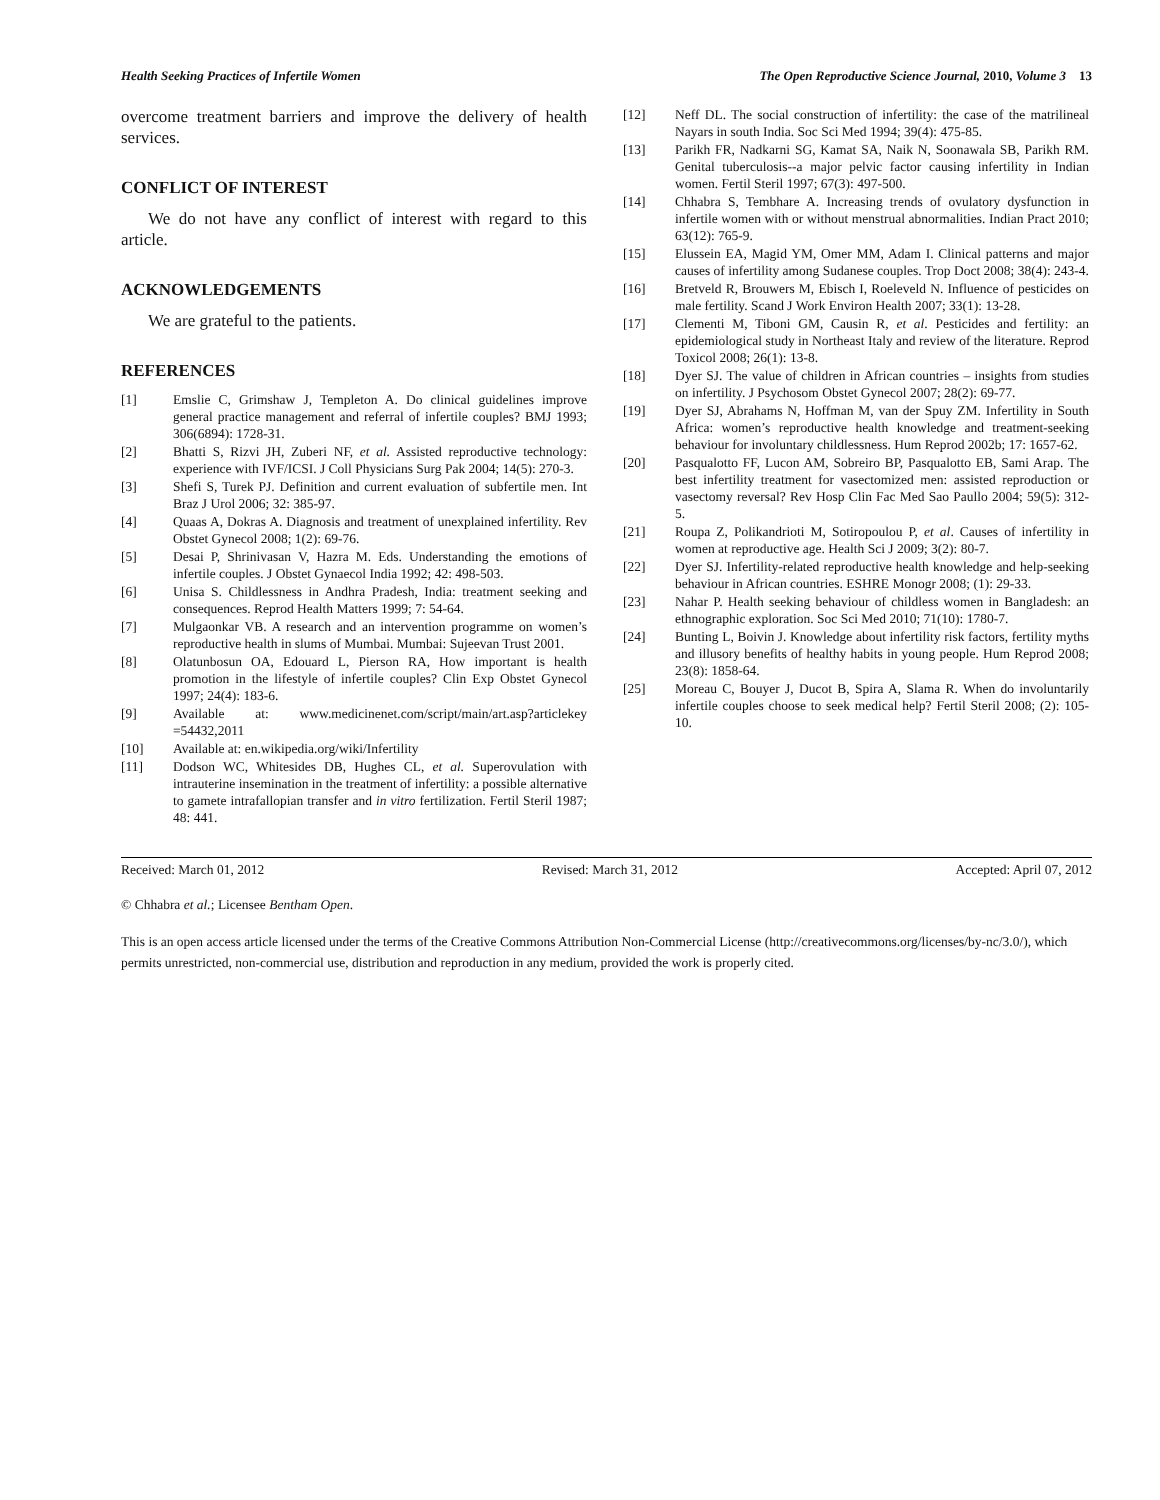Health Seeking Practices of Infertile Women The Open Reproductive Science Journal, 2010, Volume 3 13
overcome treatment barriers and improve the delivery of health services.
CONFLICT OF INTEREST
We do not have any conflict of interest with regard to this article.
ACKNOWLEDGEMENTS
We are grateful to the patients.
REFERENCES
[1] Emslie C, Grimshaw J, Templeton A. Do clinical guidelines improve general practice management and referral of infertile couples? BMJ 1993; 306(6894): 1728-31.
[2] Bhatti S, Rizvi JH, Zuberi NF, et al. Assisted reproductive technology: experience with IVF/ICSI. J Coll Physicians Surg Pak 2004; 14(5): 270-3.
[3] Shefi S, Turek PJ. Definition and current evaluation of subfertile men. Int Braz J Urol 2006; 32: 385-97.
[4] Quaas A, Dokras A. Diagnosis and treatment of unexplained infertility. Rev Obstet Gynecol 2008; 1(2): 69-76.
[5] Desai P, Shrinivasan V, Hazra M. Eds. Understanding the emotions of infertile couples. J Obstet Gynaecol India 1992; 42: 498-503.
[6] Unisa S. Childlessness in Andhra Pradesh, India: treatment seeking and consequences. Reprod Health Matters 1999; 7: 54-64.
[7] Mulgaonkar VB. A research and an intervention programme on women’s reproductive health in slums of Mumbai. Mumbai: Sujeevan Trust 2001.
[8] Olatunbosun OA, Edouard L, Pierson RA, How important is health promotion in the lifestyle of infertile couples? Clin Exp Obstet Gynecol 1997; 24(4): 183-6.
[9] Available at: www.medicinenet.com/script/main/art.asp?articlekey =54432,2011
[10] Available at: en.wikipedia.org/wiki/Infertility
[11] Dodson WC, Whitesides DB, Hughes CL, et al. Superovulation with intrauterine insemination in the treatment of infertility: a possible alternative to gamete intrafallopian transfer and in vitro fertilization. Fertil Steril 1987; 48: 441.
[12] Neff DL. The social construction of infertility: the case of the matrilineal Nayars in south India. Soc Sci Med 1994; 39(4): 475-85.
[13] Parikh FR, Nadkarni SG, Kamat SA, Naik N, Soonawala SB, Parikh RM. Genital tuberculosis--a major pelvic factor causing infertility in Indian women. Fertil Steril 1997; 67(3): 497-500.
[14] Chhabra S, Tembhare A. Increasing trends of ovulatory dysfunction in infertile women with or without menstrual abnormalities. Indian Pract 2010; 63(12): 765-9.
[15] Elussein EA, Magid YM, Omer MM, Adam I. Clinical patterns and major causes of infertility among Sudanese couples. Trop Doct 2008; 38(4): 243-4.
[16] Bretveld R, Brouwers M, Ebisch I, Roeleveld N. Influence of pesticides on male fertility. Scand J Work Environ Health 2007; 33(1): 13-28.
[17] Clementi M, Tiboni GM, Causin R, et al. Pesticides and fertility: an epidemiological study in Northeast Italy and review of the literature. Reprod Toxicol 2008; 26(1): 13-8.
[18] Dyer SJ. The value of children in African countries – insights from studies on infertility. J Psychosom Obstet Gynecol 2007; 28(2): 69-77.
[19] Dyer SJ, Abrahams N, Hoffman M, van der Spuy ZM. Infertility in South Africa: women’s reproductive health knowledge and treatment-seeking behaviour for involuntary childlessness. Hum Reprod 2002b; 17: 1657-62.
[20] Pasqualotto FF, Lucon AM, Sobreiro BP, Pasqualotto EB, Sami Arap. The best infertility treatment for vasectomized men: assisted reproduction or vasectomy reversal? Rev Hosp Clin Fac Med Sao Paullo 2004; 59(5): 312-5.
[21] Roupa Z, Polikandrioti M, Sotiropoulou P, et al. Causes of infertility in women at reproductive age. Health Sci J 2009; 3(2): 80-7.
[22] Dyer SJ. Infertility-related reproductive health knowledge and help-seeking behaviour in African countries. ESHRE Monogr 2008; (1): 29-33.
[23] Nahar P. Health seeking behaviour of childless women in Bangladesh: an ethnographic exploration. Soc Sci Med 2010; 71(10): 1780-7.
[24] Bunting L, Boivin J. Knowledge about infertility risk factors, fertility myths and illusory benefits of healthy habits in young people. Hum Reprod 2008; 23(8): 1858-64.
[25] Moreau C, Bouyer J, Ducot B, Spira A, Slama R. When do involuntarily infertile couples choose to seek medical help? Fertil Steril 2008; (2): 105-10.
Received: March 01, 2012 Revised: March 31, 2012 Accepted: April 07, 2012
© Chhabra et al.; Licensee Bentham Open.
This is an open access article licensed under the terms of the Creative Commons Attribution Non-Commercial License (http://creativecommons.org/licenses/by-nc/3.0/), which permits unrestricted, non-commercial use, distribution and reproduction in any medium, provided the work is properly cited.